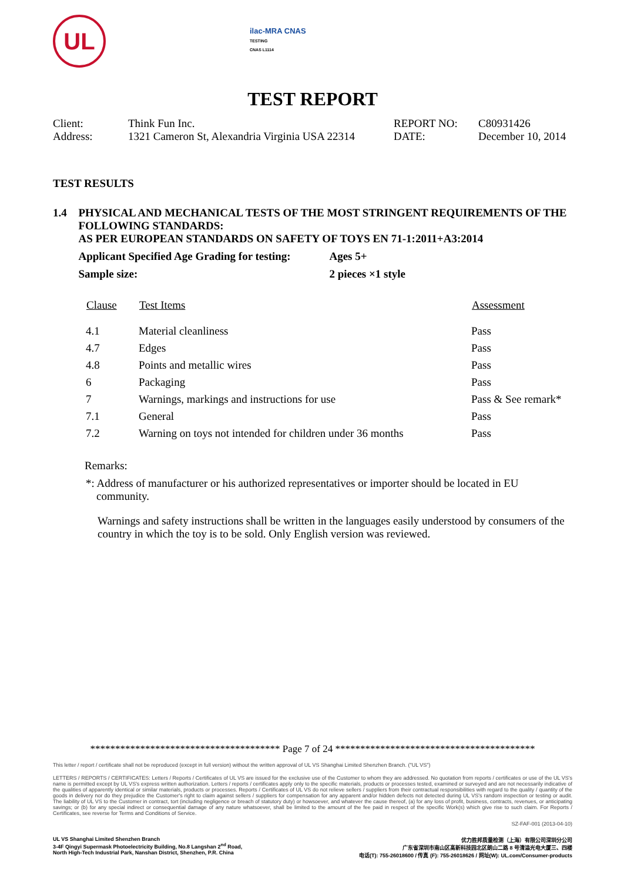UL
ilac-MRA CNAS
TESTING
CNAS L1114
TEST REPORT
| Client: | Think Fun Inc. | REPORT NO: | C80931426 |
| Address: | 1321 Cameron St, Alexandria Virginia USA 22314 | DATE: | December 10, 2014 |
TEST RESULTS
1.4 PHYSICAL AND MECHANICAL TESTS OF THE MOST STRINGENT REQUIREMENTS OF THE FOLLOWING STANDARDS:
AS PER EUROPEAN STANDARDS ON SAFETY OF TOYS EN 71-1:2011+A3:2014
Applicant Specified Age Grading for testing:
Ages 5+
Sample size: 2 pieces ×1 style
| Clause | Test Items | Assessment |
| --- | --- | --- |
| 4.1 | Material cleanliness | Pass |
| 4.7 | Edges | Pass |
| 4.8 | Points and metallic wires | Pass |
| 6 | Packaging | Pass |
| 7 | Warnings, markings and instructions for use | Pass & See remark* |
| 7.1 | General | Pass |
| 7.2 | Warning on toys not intended for children under 36 months | Pass |
Remarks:
*: Address of manufacturer or his authorized representatives or importer should be located in EU community.
Warnings and safety instructions shall be written in the languages easily understood by consumers of the country in which the toy is to be sold. Only English version was reviewed.
************************************** Page 7 of 24 ****************************************
This letter / report / certificate shall not be reproduced (except in full version) without the written approval of UL VS Shanghai Limited Shenzhen Branch. ("UL VS")
LETTERS / REPORTS / CERTIFICATES: Letters / Reports / Certificates of UL VS are issued for the exclusive use of the Customer to whom they are addressed. No quotation from reports / certificates or use of the UL VS's name is permitted except by UL VS's express written authorization. Letters / reports / certificates apply only to the specific materials, products or processes tested, examined or surveyed and are not necessarily indicative of the qualities of apparently identical or similar materials, products or processes. Reports / Certificates of UL VS do not relieve sellers / suppliers from their contractual responsibilities with regard to the quality / quantity of the goods in delivery nor do they prejudice the Customer's right to claim against sellers / suppliers for compensation for any apparent and/or hidden defects not detected during UL VS's random inspection or testing or audit. The liability of UL VS to the Customer in contract, tort (including negligence or breach of statutory duty) or howsoever, and whatever the cause thereof, (a) for any loss of profit, business, contracts, revenues, or anticipating savings; or (b) for any special indirect or consequential damage of any nature whatsoever, shall be limited to the amount of the fee paid in respect of the specific Work(s) which give rise to such claim. For Reports / Certificates, see reverse for Terms and Conditions of Service.
SZ-FAF-001 (2013-04-10)
UL VS Shanghai Limited Shenzhen Branch
3-4F Qingyi Supermask Photoelectricity Building, No.8 Langshan 2<sup>nd</sup> Road,
North High-Tech Industrial Park, Nanshan District, Shenzhen, P.R. China
优力胜邦质量检测（上海）有限公司深圳分公司
广东省深圳市南山区高新科技园北区朗山二路 8 号清溢光电大厦三、四楼
电话(T): 755-26018600 / 传真 (F): 755-26018626 / 网址(W): UL.com/Consumer-products